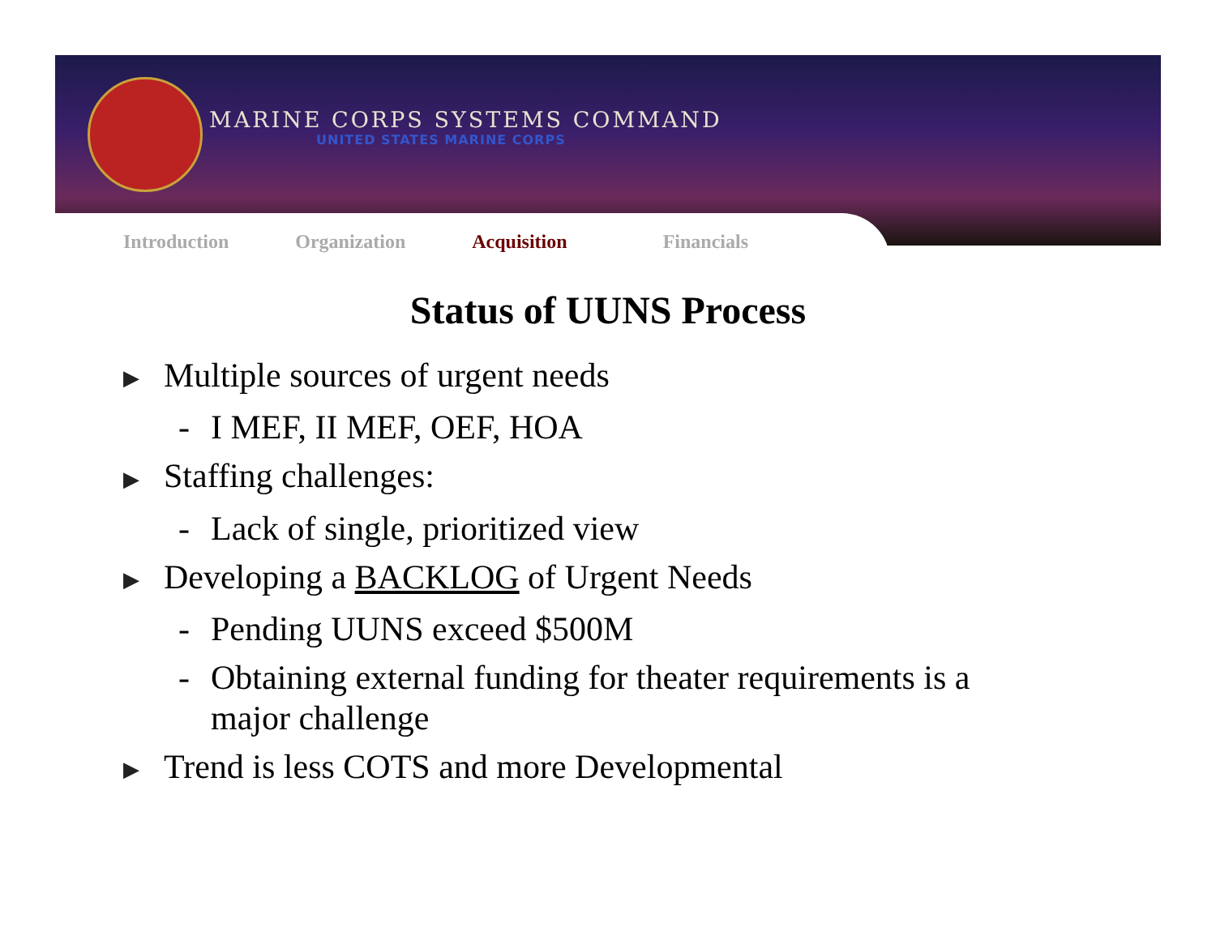MARINE CORPS SYSTEMS COMMAND
UNITED STATES MARINE CORPS
Introduction Organization Acquisition Financials
Status of UUNS Process
▶ Multiple sources of urgent needs
- I MEF, II MEF, OEF, HOA
▶ Staffing challenges:
- Lack of single, prioritized view
▶ Developing a BACKLOG of Urgent Needs
- Pending UUNS exceed $500M
- Obtaining external funding for theater requirements is a major challenge
▶ Trend is less COTS and more Developmental